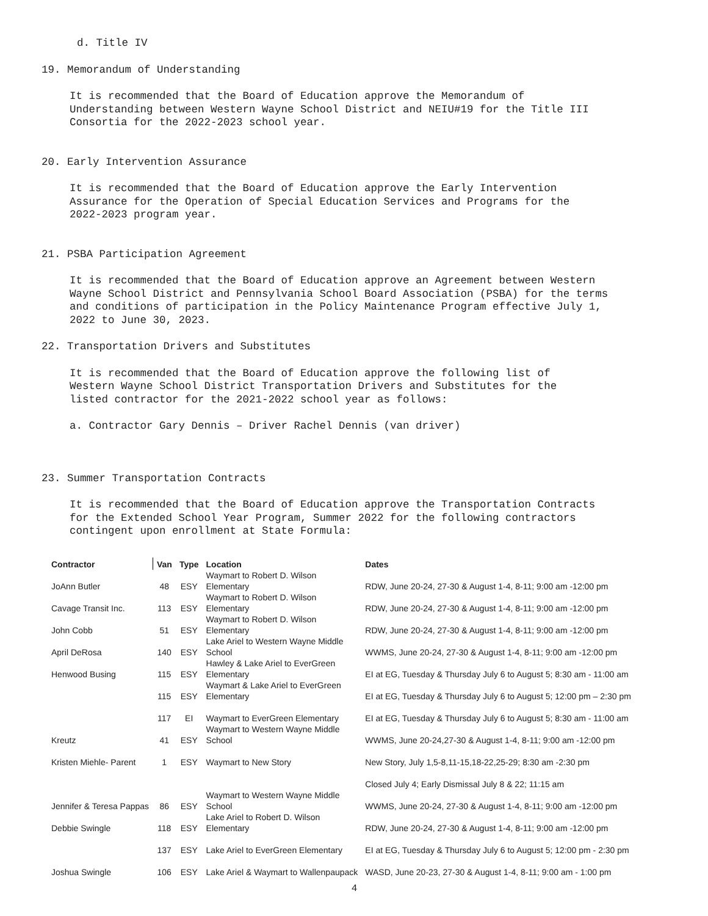d. Title IV
19. Memorandum of Understanding
It is recommended that the Board of Education approve the Memorandum of
Understanding between Western Wayne School District and NEIU#19 for the Title III
Consortia for the 2022-2023 school year.
20. Early Intervention Assurance
It is recommended that the Board of Education approve the Early Intervention
Assurance for the Operation of Special Education Services and Programs for the
2022-2023 program year.
21. PSBA Participation Agreement
It is recommended that the Board of Education approve an Agreement between Western
Wayne School District and Pennsylvania School Board Association (PSBA) for the terms
and conditions of participation in the Policy Maintenance Program effective July 1,
2022 to June 30, 2023.
22. Transportation Drivers and Substitutes
It is recommended that the Board of Education approve the following list of
Western Wayne School District Transportation Drivers and Substitutes for the
listed contractor for the 2021-2022 school year as follows:
a. Contractor Gary Dennis – Driver Rachel Dennis (van driver)
23. Summer Transportation Contracts
It is recommended that the Board of Education approve the Transportation Contracts
for the Extended School Year Program, Summer 2022 for the following contractors
contingent upon enrollment at State Formula:
| Contractor | Van | Type | Location | Dates |
| --- | --- | --- | --- | --- |
| JoAnn Butler | 48 | ESY | Waymart to Robert D. Wilson Elementary | RDW, June 20-24, 27-30 & August 1-4, 8-11; 9:00 am -12:00 pm |
| Cavage Transit Inc. | 113 | ESY | Waymart to Robert D. Wilson Elementary | RDW, June 20-24, 27-30 & August 1-4, 8-11; 9:00 am -12:00 pm |
| John Cobb | 51 | ESY | Waymart to Robert D. Wilson Elementary | RDW, June 20-24, 27-30 & August 1-4, 8-11; 9:00 am -12:00 pm |
| April DeRosa | 140 | ESY | Lake Ariel to Western Wayne Middle School | WWMS, June 20-24, 27-30 & August 1-4, 8-11; 9:00 am -12:00 pm |
| Henwood Busing | 115 | ESY | Hawley & Lake Ariel to EverGreen Elementary | EI at EG, Tuesday & Thursday July 6 to August 5; 8:30 am - 11:00 am |
| | 115 | ESY | Waymart & Lake Ariel to EverGreen Elementary | EI at EG, Tuesday & Thursday July 6 to August 5; 12:00 pm – 2:30 pm |
| | 117 | EI | Waymart to EverGreen Elementary | EI at EG, Tuesday & Thursday July 6 to August 5; 8:30 am - 11:00 am |
| Kreutz | 41 | ESY | Waymart to Western Wayne Middle School | WWMS, June 20-24,27-30 & August 1-4, 8-11; 9:00 am -12:00 pm |
| Kristen Miehle- Parent | 1 | ESY | Waymart to New Story | New Story, July 1,5-8,11-15,18-22,25-29; 8:30 am -2:30 pm |
| | | | | Closed July 4; Early Dismissal July 8 & 22; 11:15 am |
| Jennifer & Teresa Pappas | 86 | ESY | Waymart to Western Wayne Middle School | WWMS, June 20-24, 27-30 & August 1-4, 8-11; 9:00 am -12:00 pm |
| Debbie Swingle | 118 | ESY | Lake Ariel to Robert D. Wilson Elementary | RDW, June 20-24, 27-30 & August 1-4, 8-11; 9:00 am -12:00 pm |
| | 137 | ESY | Lake Ariel to EverGreen Elementary | EI at EG, Tuesday & Thursday July 6 to August 5; 12:00 pm - 2:30 pm |
| Joshua Swingle | 106 | ESY | Lake Ariel & Waymart to Wallenpaupack | WASD, June 20-23, 27-30 & August 1-4, 8-11; 9:00 am - 1:00 pm |
4